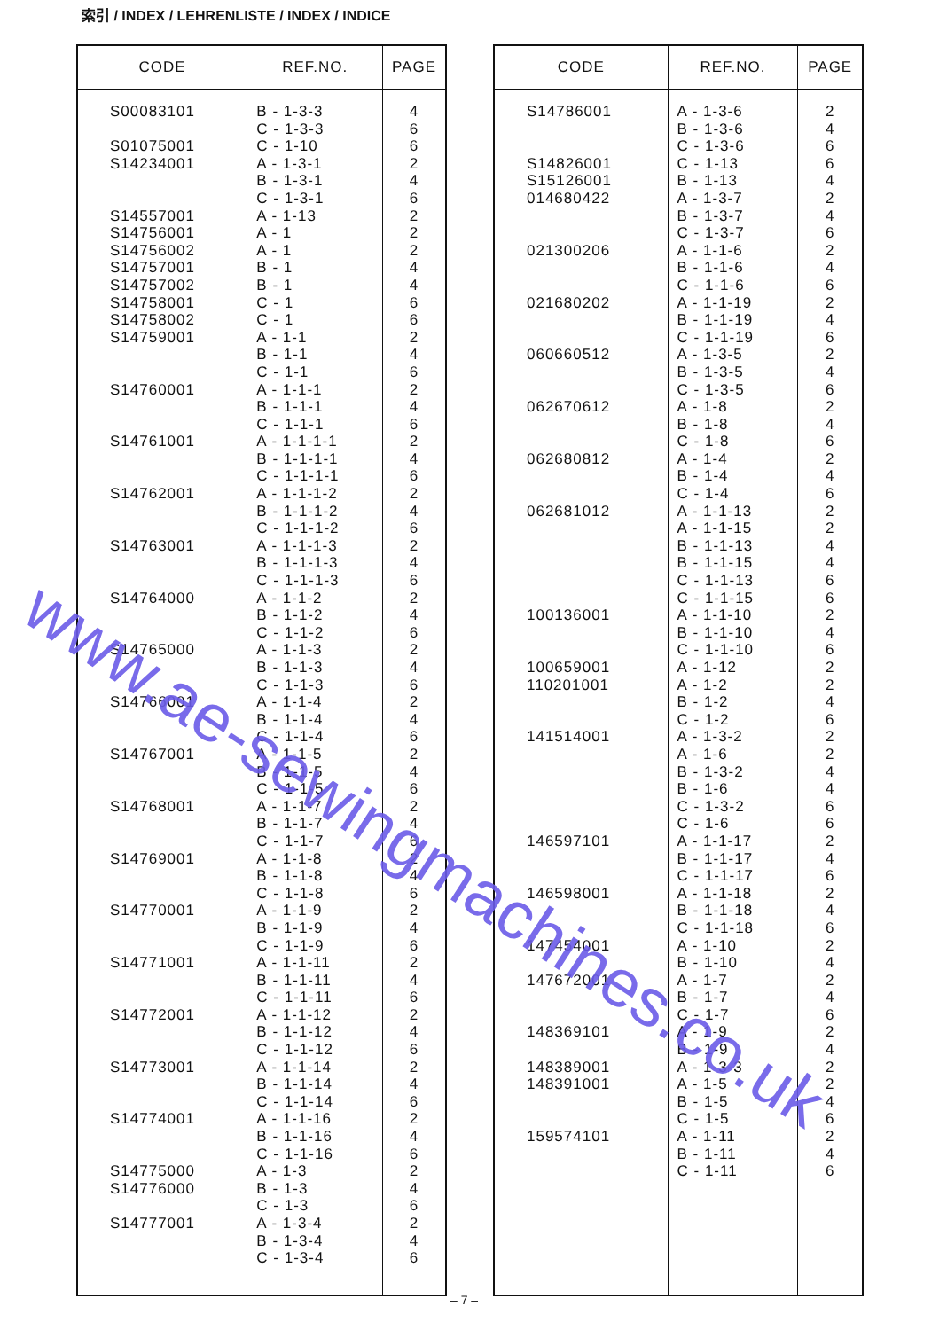索引 / INDEX / LEHRENLISTE / INDEX / INDICE
| CODE | REF.NO. | PAGE |
| --- | --- | --- |
| S00083101 S01075001 S14234001 S14557001 S14756001 S14756002 S14757001 S14757002 S14758001 S14758002 S14759001 S14760001 S14761001 S14762001 S14763001 S14764000 S14765000 S14766001 S14767001 S14768001 S14769001 S14770001 S14771001 S14772001 S14773001 S14774001 S14775000 S14776000 S14777001 | B - 1-3-3 C - 1-3-3 C - 1-10 A - 1-3-1 B - 1-3-1 C - 1-3-1 A - 1-13 A - 1 A - 1 B - 1 B - 1 C - 1 C - 1 A - 1-1 B - 1-1 C - 1-1 A - 1-1-1 B - 1-1-1 C - 1-1-1 A - 1-1-1-1 B - 1-1-1-1 C - 1-1-1-1 A - 1-1-1-2 B - 1-1-1-2 C - 1-1-1-2 A - 1-1-1-3 B - 1-1-1-3 C - 1-1-1-3 A - 1-1-2 B - 1-1-2 C - 1-1-2 A - 1-1-3 B - 1-1-3 C - 1-1-3 A - 1-1-4 B - 1-1-4 C - 1-1-4 A - 1-1-5 B - 1-1-5 C - 1-1-5 A - 1-1-7 B - 1-1-7 C - 1-1-7 A - 1-1-8 B - 1-1-8 C - 1-1-8 A - 1-1-9 B - 1-1-9 C - 1-1-9 A - 1-1-11 B - 1-1-11 C - 1-1-11 A - 1-1-12 B - 1-1-12 C - 1-1-12 A - 1-1-14 B - 1-1-14 C - 1-1-14 A - 1-1-16 B - 1-1-16 C - 1-1-16 A - 1-3 B - 1-3 C - 1-3 A - 1-3-4 B - 1-3-4 C - 1-3-4 | 4 6 6 2 4 6 2 2 2 4 4 6 6 2 4 6 2 4 6 2 4 6 2 4 6 2 4 6 2 4 6 2 4 6 2 4 6 2 4 6 2 4 6 2 4 6 2 4 6 2 4 6 2 4 6 2 4 6 2 4 6 2 4 6 2 4 6 |
| CODE | REF.NO. | PAGE |
| --- | --- | --- |
| S14786001 S14826001 S15126001 014680422 021300206 021680202 060660512 062670612 062680812 062681012 100136001 100659001 110201001 141514001 146597101 146598001 147454001 147672001 148369101 148389001 148391001 159574101 | A - 1-3-6 B - 1-3-6 C - 1-3-6 C - 1-13 B - 1-13 A - 1-3-7 B - 1-3-7 C - 1-3-7 A - 1-1-6 B - 1-1-6 C - 1-1-6 A - 1-1-19 B - 1-1-19 C - 1-1-19 A - 1-3-5 B - 1-3-5 C - 1-3-5 A - 1-8 B - 1-8 C - 1-8 A - 1-4 B - 1-4 C - 1-4 A - 1-1-13 A - 1-1-15 B - 1-1-13 B - 1-1-15 C - 1-1-13 C - 1-1-15 A - 1-1-10 B - 1-1-10 C - 1-1-10 A - 1-12 A - 1-2 B - 1-2 C - 1-2 A - 1-3-2 A - 1-6 B - 1-3-2 B - 1-6 C - 1-3-2 C - 1-6 A - 1-1-17 B - 1-1-17 C - 1-1-17 A - 1-1-18 B - 1-1-18 C - 1-1-18 A - 1-10 B - 1-10 A - 1-7 B - 1-7 C - 1-7 A - 1-9 B - 1-9 A - 1-3-3 A - 1-5 B - 1-5 C - 1-5 A - 1-11 B - 1-11 C - 1-11 | 2 4 6 6 4 2 4 6 2 4 6 2 4 6 2 4 6 2 4 6 2 4 6 2 2 4 4 6 6 2 4 6 2 2 4 6 2 2 4 4 6 6 2 4 6 2 4 6 2 4 2 4 6 2 4 2 2 4 6 2 4 6 |
www.ae-sewingmachines.co.uk
– 7 –